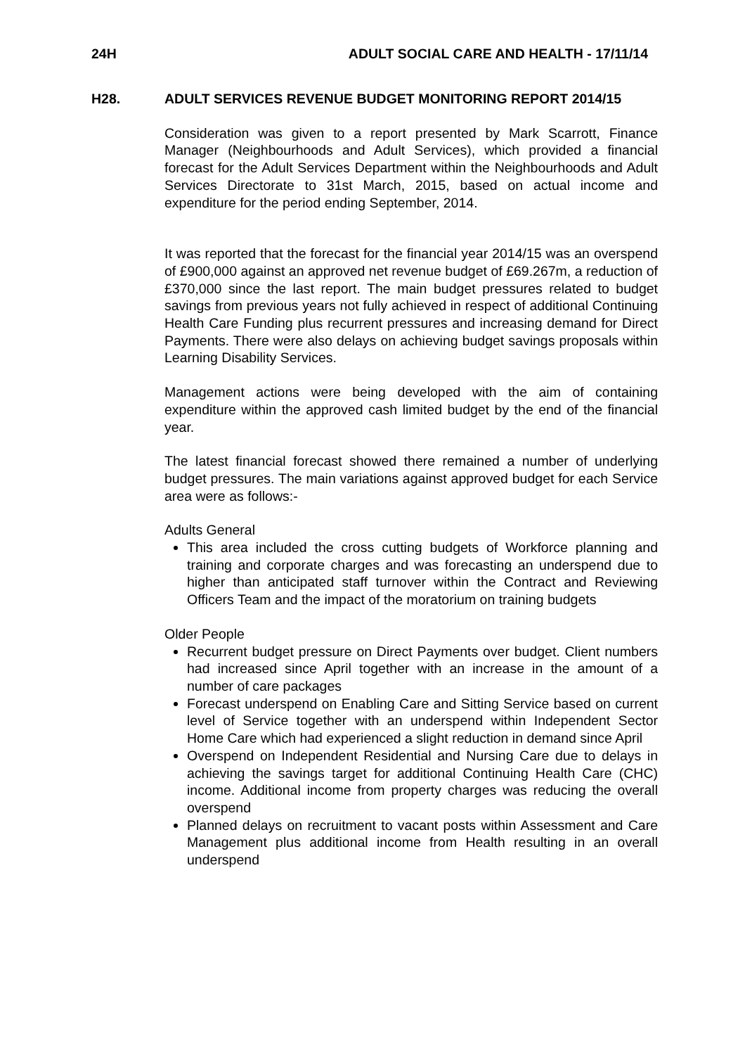24H ADULT SOCIAL CARE AND HEALTH - 17/11/14
H28.
ADULT SERVICES REVENUE BUDGET MONITORING REPORT 2014/15
Consideration was given to a report presented by Mark Scarrott, Finance Manager (Neighbourhoods and Adult Services), which provided a financial forecast for the Adult Services Department within the Neighbourhoods and Adult Services Directorate to 31st March, 2015, based on actual income and expenditure for the period ending September, 2014.
It was reported that the forecast for the financial year 2014/15 was an overspend of £900,000 against an approved net revenue budget of £69.267m, a reduction of £370,000 since the last report. The main budget pressures related to budget savings from previous years not fully achieved in respect of additional Continuing Health Care Funding plus recurrent pressures and increasing demand for Direct Payments. There were also delays on achieving budget savings proposals within Learning Disability Services.
Management actions were being developed with the aim of containing expenditure within the approved cash limited budget by the end of the financial year.
The latest financial forecast showed there remained a number of underlying budget pressures. The main variations against approved budget for each Service area were as follows:-
Adults General
This area included the cross cutting budgets of Workforce planning and training and corporate charges and was forecasting an underspend due to higher than anticipated staff turnover within the Contract and Reviewing Officers Team and the impact of the moratorium on training budgets
Older People
Recurrent budget pressure on Direct Payments over budget. Client numbers had increased since April together with an increase in the amount of a number of care packages
Forecast underspend on Enabling Care and Sitting Service based on current level of Service together with an underspend within Independent Sector Home Care which had experienced a slight reduction in demand since April
Overspend on Independent Residential and Nursing Care due to delays in achieving the savings target for additional Continuing Health Care (CHC) income. Additional income from property charges was reducing the overall overspend
Planned delays on recruitment to vacant posts within Assessment and Care Management plus additional income from Health resulting in an overall underspend